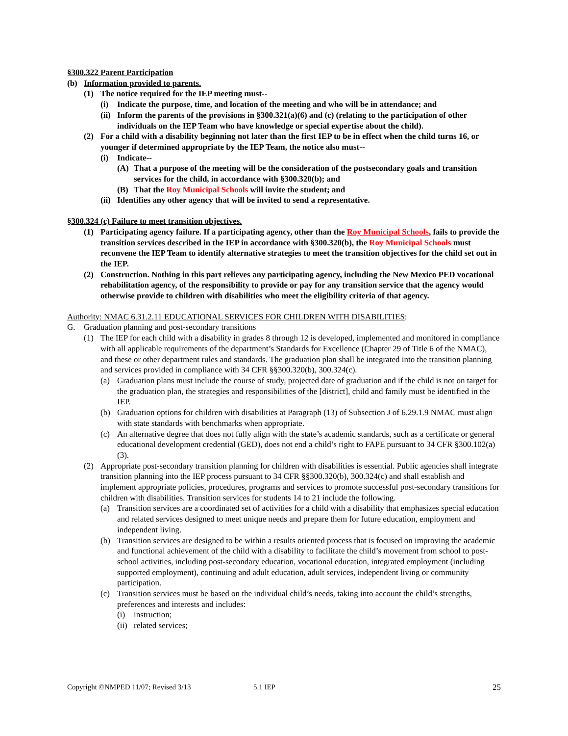§300.322 Parent Participation
(b) Information provided to parents.
(1) The notice required for the IEP meeting must--
(i) Indicate the purpose, time, and location of the meeting and who will be in attendance; and
(ii) Inform the parents of the provisions in §300.321(a)(6) and (c) (relating to the participation of other individuals on the IEP Team who have knowledge or special expertise about the child).
(2) For a child with a disability beginning not later than the first IEP to be in effect when the child turns 16, or younger if determined appropriate by the IEP Team, the notice also must--
(i) Indicate--
(A) That a purpose of the meeting will be the consideration of the postsecondary goals and transition services for the child, in accordance with §300.320(b); and
(B) That the Roy Municipal Schools will invite the student; and
(ii) Identifies any other agency that will be invited to send a representative.
§300.324 (c) Failure to meet transition objectives.
(1) Participating agency failure. If a participating agency, other than the Roy Municipal Schools, fails to provide the transition services described in the IEP in accordance with §300.320(b), the Roy Municipal Schools must reconvene the IEP Team to identify alternative strategies to meet the transition objectives for the child set out in the IEP.
(2) Construction. Nothing in this part relieves any participating agency, including the New Mexico PED vocational rehabilitation agency, of the responsibility to provide or pay for any transition service that the agency would otherwise provide to children with disabilities who meet the eligibility criteria of that agency.
Authority: NMAC 6.31.2.11 EDUCATIONAL SERVICES FOR CHILDREN WITH DISABILITIES:
G. Graduation planning and post-secondary transitions
(1) The IEP for each child with a disability in grades 8 through 12 is developed, implemented and monitored in compliance with all applicable requirements of the department’s Standards for Excellence (Chapter 29 of Title 6 of the NMAC), and these or other department rules and standards. The graduation plan shall be integrated into the transition planning and services provided in compliance with 34 CFR §§300.320(b), 300.324(c).
(a) Graduation plans must include the course of study, projected date of graduation and if the child is not on target for the graduation plan, the strategies and responsibilities of the [district], child and family must be identified in the IEP.
(b) Graduation options for children with disabilities at Paragraph (13) of Subsection J of 6.29.1.9 NMAC must align with state standards with benchmarks when appropriate.
(c) An alternative degree that does not fully align with the state’s academic standards, such as a certificate or general educational development credential (GED), does not end a child’s right to FAPE pursuant to 34 CFR §300.102(a)(3).
(2) Appropriate post-secondary transition planning for children with disabilities is essential. Public agencies shall integrate transition planning into the IEP process pursuant to 34 CFR §§300.320(b), 300.324(c) and shall establish and implement appropriate policies, procedures, programs and services to promote successful post-secondary transitions for children with disabilities. Transition services for students 14 to 21 include the following.
(a) Transition services are a coordinated set of activities for a child with a disability that emphasizes special education and related services designed to meet unique needs and prepare them for future education, employment and independent living.
(b) Transition services are designed to be within a results oriented process that is focused on improving the academic and functional achievement of the child with a disability to facilitate the child’s movement from school to post-school activities, including post-secondary education, vocational education, integrated employment (including supported employment), continuing and adult education, adult services, independent living or community participation.
(c) Transition services must be based on the individual child’s needs, taking into account the child’s strengths, preferences and interests and includes:
(i) instruction;
(ii) related services;
Copyright ©NMPED 11/07; Revised 3/13 5.1 IEP 25